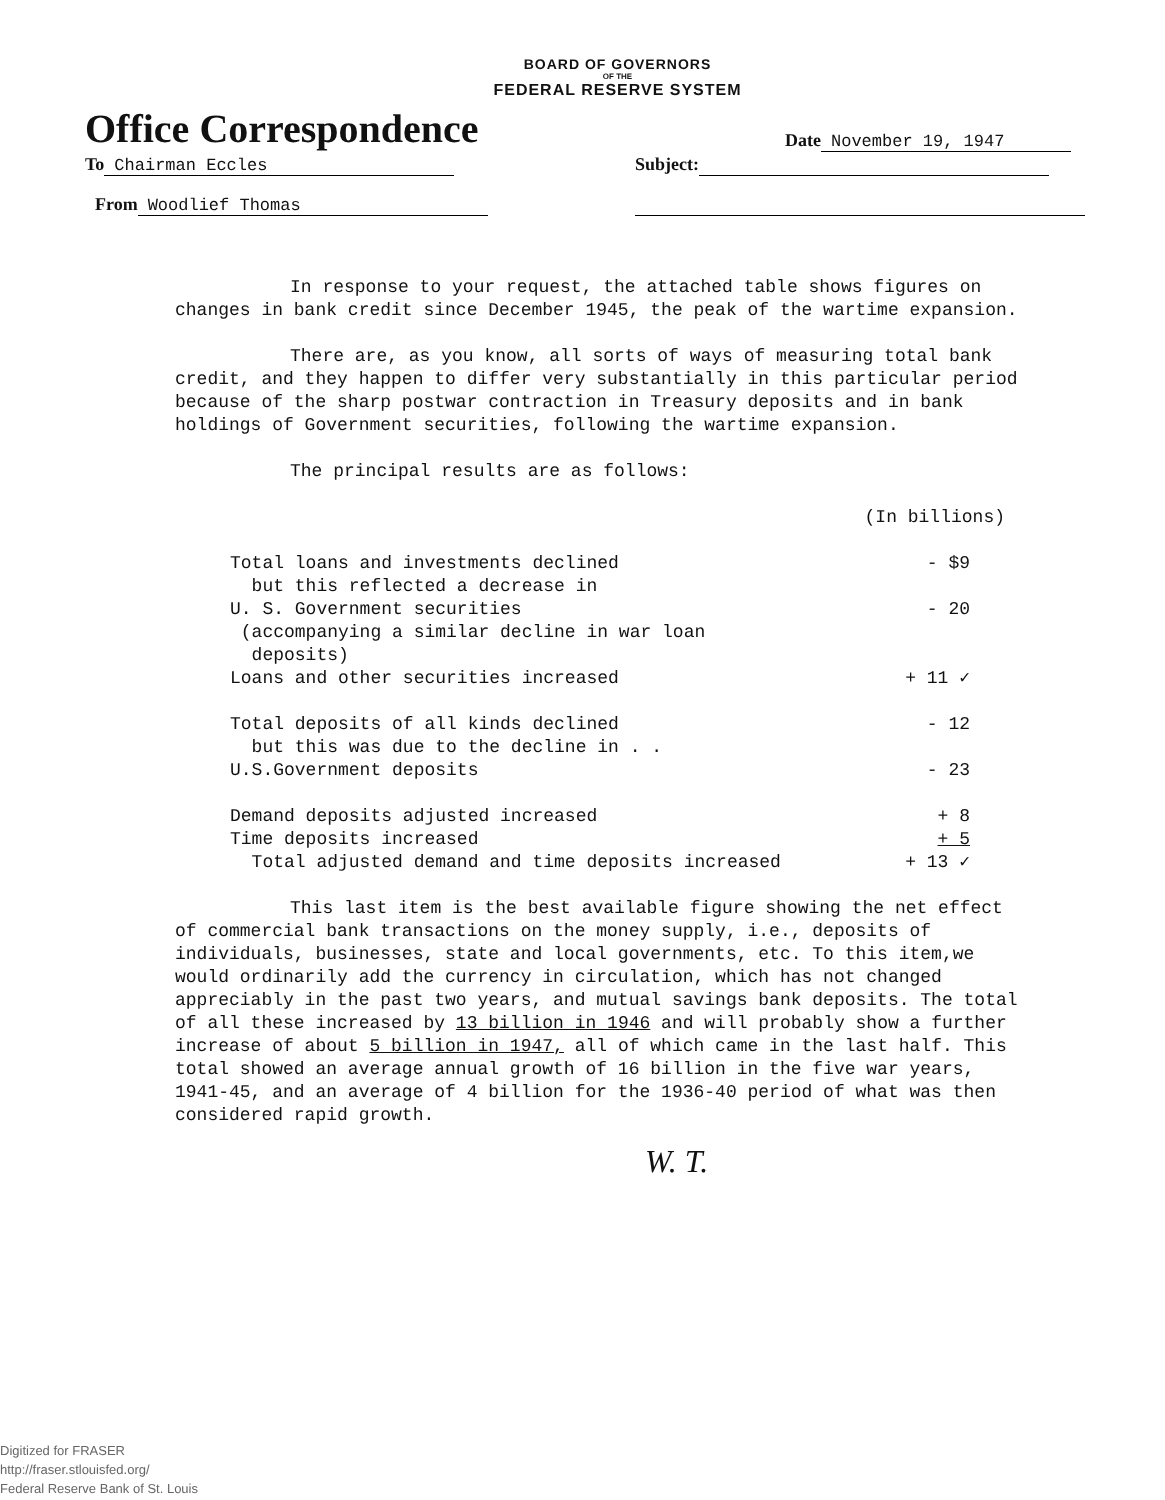BOARD OF GOVERNORS
OF THE
FEDERAL RESERVE SYSTEM
Office Correspondence
Date November 19, 1947
To Chairman Eccles
Subject:
From Woodlief Thomas
In response to your request, the attached table shows figures on changes in bank credit since December 1945, the peak of the wartime expansion.
There are, as you know, all sorts of ways of measuring total bank credit, and they happen to differ very substantially in this particular period because of the sharp postwar contraction in Treasury deposits and in bank holdings of Government securities, following the wartime expansion.
The principal results are as follows:
(In billions)
| Total loans and investments declined but this reflected a decrease in | - $9 |
| U. S. Government securities (accompanying a similar decline in war loan deposits) | - 20 |
| Loans and other securities increased | + 11 ✓ |
| Total deposits of all kinds declined but this was due to the decline in . . | - 12 |
| U.S.Government deposits | - 23 |
| Demand deposits adjusted increased | + 8 |
| Time deposits increased | + 5 |
| Total adjusted demand and time deposits increased | + 13 ✓ |
This last item is the best available figure showing the net effect of commercial bank transactions on the money supply, i.e., deposits of individuals, businesses, state and local governments, etc. To this item,we would ordinarily add the currency in circulation, which has not changed appreciably in the past two years, and mutual savings bank deposits. The total of all these increased by 13 billion in 1946 and will probably show a further increase of about 5 billion in 1947, all of which came in the last half. This total showed an average annual growth of 16 billion in the five war years, 1941-45, and an average of 4 billion for the 1936-40 period of what was then considered rapid growth.
W. T.
Digitized for FRASER
http://fraser.stlouisfed.org/
Federal Reserve Bank of St. Louis